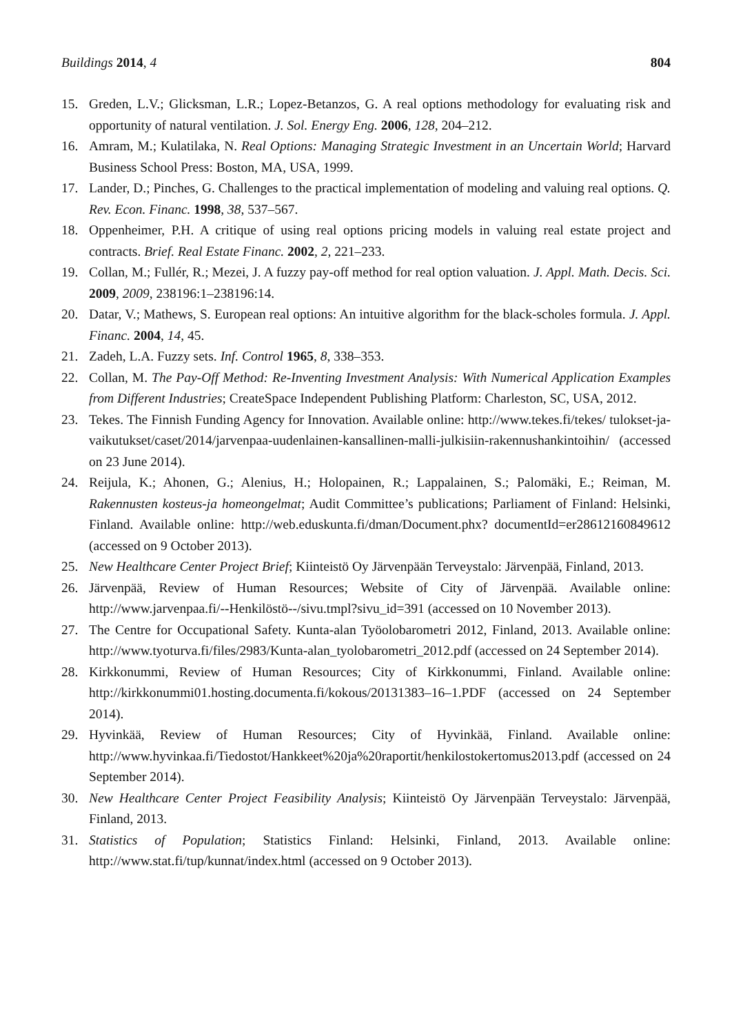Buildings 2014, 4 804
15. Greden, L.V.; Glicksman, L.R.; Lopez-Betanzos, G. A real options methodology for evaluating risk and opportunity of natural ventilation. J. Sol. Energy Eng. 2006, 128, 204–212.
16. Amram, M.; Kulatilaka, N. Real Options: Managing Strategic Investment in an Uncertain World; Harvard Business School Press: Boston, MA, USA, 1999.
17. Lander, D.; Pinches, G. Challenges to the practical implementation of modeling and valuing real options. Q. Rev. Econ. Financ. 1998, 38, 537–567.
18. Oppenheimer, P.H. A critique of using real options pricing models in valuing real estate project and contracts. Brief. Real Estate Financ. 2002, 2, 221–233.
19. Collan, M.; Fullér, R.; Mezei, J. A fuzzy pay-off method for real option valuation. J. Appl. Math. Decis. Sci. 2009, 2009, 238196:1–238196:14.
20. Datar, V.; Mathews, S. European real options: An intuitive algorithm for the black-scholes formula. J. Appl. Financ. 2004, 14, 45.
21. Zadeh, L.A. Fuzzy sets. Inf. Control 1965, 8, 338–353.
22. Collan, M. The Pay-Off Method: Re-Inventing Investment Analysis: With Numerical Application Examples from Different Industries; CreateSpace Independent Publishing Platform: Charleston, SC, USA, 2012.
23. Tekes. The Finnish Funding Agency for Innovation. Available online: http://www.tekes.fi/tekes/ tulokset-ja-vaikutukset/caset/2014/jarvenpaa-uudenlainen-kansallinen-malli-julkisiin-rakennushankintoihin/ (accessed on 23 June 2014).
24. Reijula, K.; Ahonen, G.; Alenius, H.; Holopainen, R.; Lappalainen, S.; Palomäki, E.; Reiman, M. Rakennusten kosteus-ja homeongelmat; Audit Committee’s publications; Parliament of Finland: Helsinki, Finland. Available online: http://web.eduskunta.fi/dman/Document.phx? documentId=er28612160849612 (accessed on 9 October 2013).
25. New Healthcare Center Project Brief; Kiinteistö Oy Järvenpään Terveystalo: Järvenpää, Finland, 2013.
26. Järvenpää, Review of Human Resources; Website of City of Järvenpää. Available online: http://www.jarvenpaa.fi/--Henkilöstö--/sivu.tmpl?sivu_id=391 (accessed on 10 November 2013).
27. The Centre for Occupational Safety. Kunta-alan Työolobarometri 2012, Finland, 2013. Available online: http://www.tyoturva.fi/files/2983/Kunta-alan_tyolobarometri_2012.pdf (accessed on 24 September 2014).
28. Kirkkonummi, Review of Human Resources; City of Kirkkonummi, Finland. Available online: http://kirkkonummi01.hosting.documenta.fi/kokous/20131383–16–1.PDF (accessed on 24 September 2014).
29. Hyvinkää, Review of Human Resources; City of Hyvinkää, Finland. Available online: http://www.hyvinkaa.fi/Tiedostot/Hankkeet%20ja%20raportit/henkilostokertomus2013.pdf (accessed on 24 September 2014).
30. New Healthcare Center Project Feasibility Analysis; Kiinteistö Oy Järvenpään Terveystalo: Järvenpää, Finland, 2013.
31. Statistics of Population; Statistics Finland: Helsinki, Finland, 2013. Available online: http://www.stat.fi/tup/kunnat/index.html (accessed on 9 October 2013).